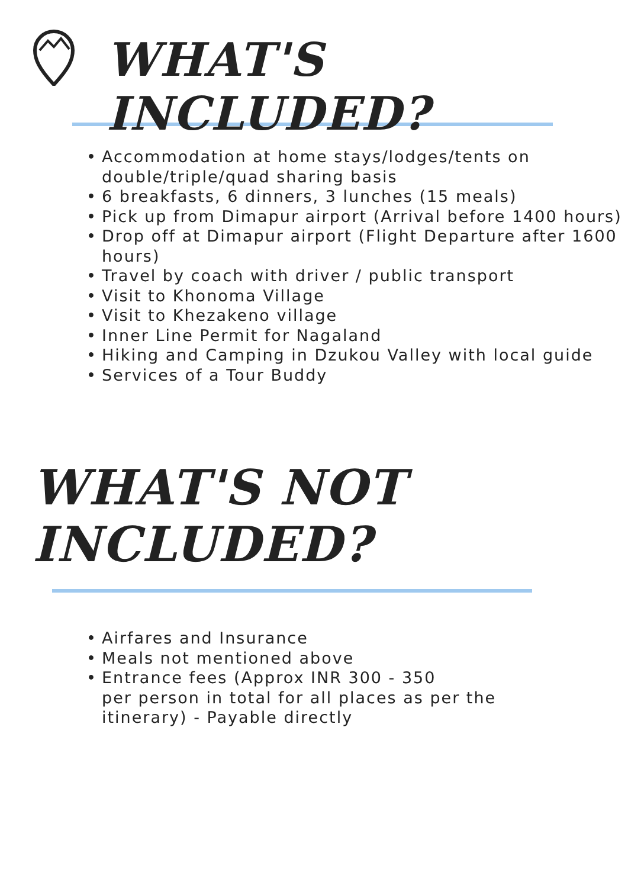WHAT'S INCLUDED?
• Accommodation at home stays/lodges/tents on double/triple/quad sharing basis
• 6 breakfasts, 6 dinners, 3 lunches (15 meals)
• Pick up from Dimapur airport (Arrival before 1400 hours)
• Drop off at Dimapur airport (Flight Departure after 1600 hours)
• Travel by coach with driver / public transport
• Visit to Khonoma Village
• Visit to Khezakeno village
• Inner Line Permit for Nagaland
• Hiking and Camping in Dzukou Valley with local guide
• Services of a Tour Buddy
WHAT'S NOT INCLUDED?
• Airfares and Insurance
• Meals not mentioned above
• Entrance fees (Approx INR 300 - 350
per person in total for all places as per the itinerary) - Payable directly